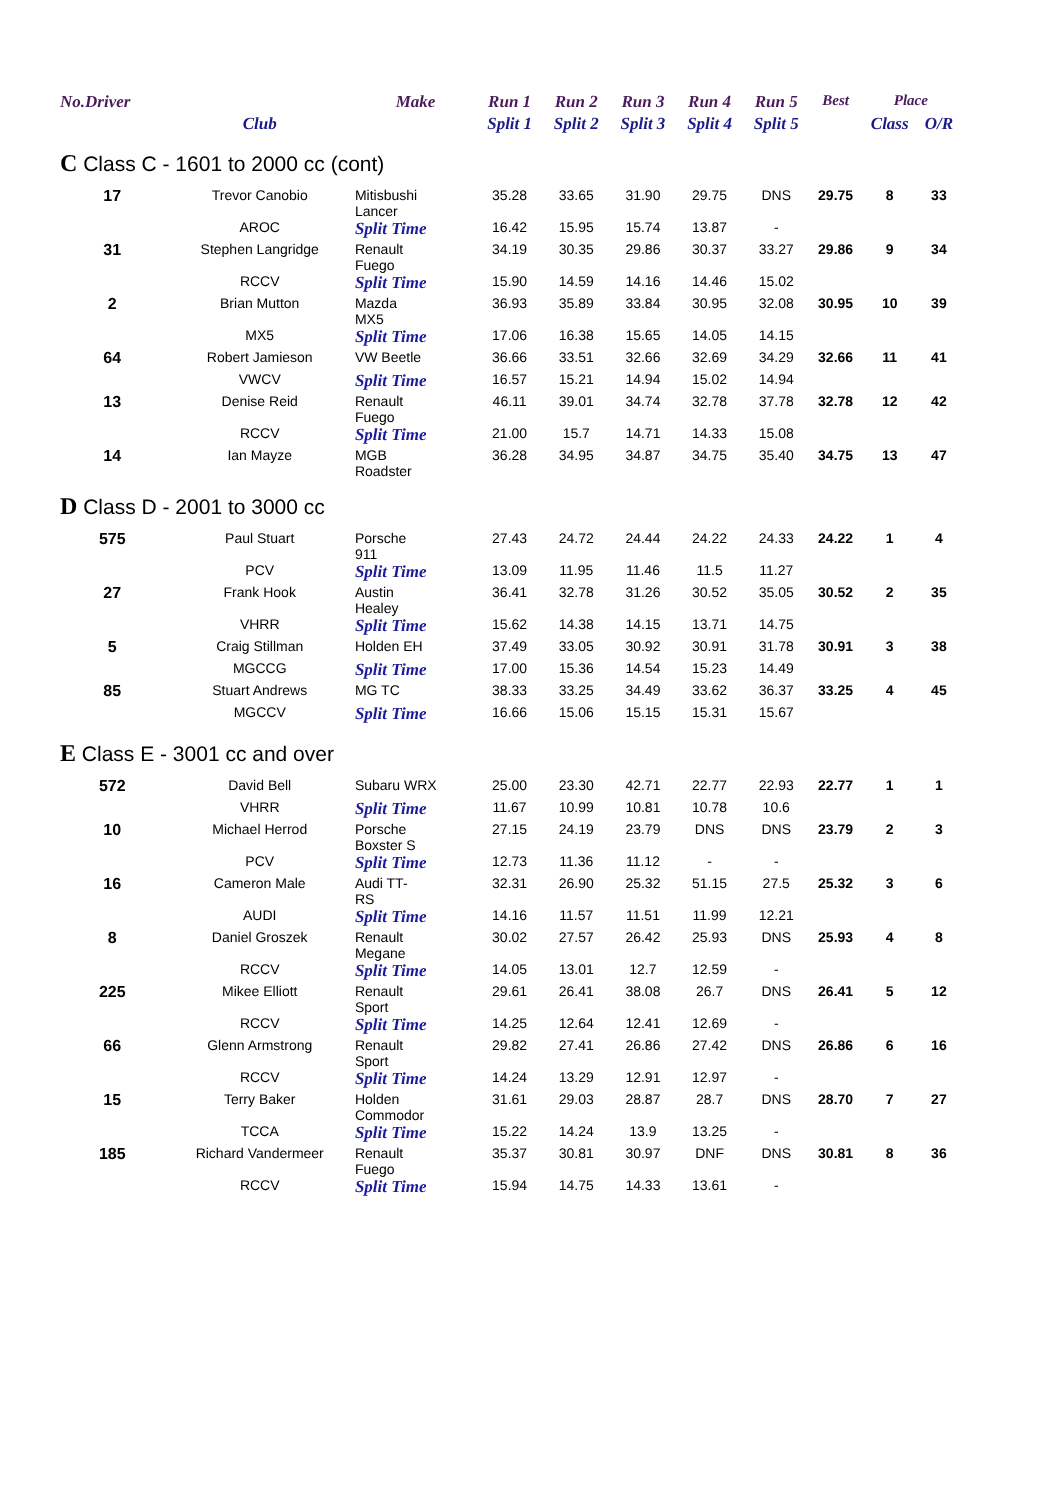| No.Driver | | Make | Run 1 | Run 2 | Run 3 | Run 4 | Run 5 | | Best | Place | |
| --- | --- | --- | --- | --- | --- | --- | --- | --- | --- | --- | --- |
| | Club | | Split 1 | Split 2 | Split 3 | Split 4 | Split 5 | | | Class | O/R |
| C Class C - 1601 to 2000 cc (cont) | | | | | | | | | | | |
| 17 | Trevor Canobio | Mitisbushi Lancer | 35.28 | 33.65 | 31.90 | 29.75 | DNS | | 29.75 | 8 | 33 |
| | AROC | Split Time | 16.42 | 15.95 | 15.74 | 13.87 | - | | | | |
| 31 | Stephen Langridge | Renault Fuego | 34.19 | 30.35 | 29.86 | 30.37 | 33.27 | | 29.86 | 9 | 34 |
| | RCCV | Split Time | 15.90 | 14.59 | 14.16 | 14.46 | 15.02 | | | | |
| 2 | Brian Mutton | Mazda MX5 | 36.93 | 35.89 | 33.84 | 30.95 | 32.08 | | 30.95 | 10 | 39 |
| | MX5 | Split Time | 17.06 | 16.38 | 15.65 | 14.05 | 14.15 | | | | |
| 64 | Robert Jamieson | VW Beetle | 36.66 | 33.51 | 32.66 | 32.69 | 34.29 | | 32.66 | 11 | 41 |
| | VWCV | Split Time | 16.57 | 15.21 | 14.94 | 15.02 | 14.94 | | | | |
| 13 | Denise Reid | Renault Fuego | 46.11 | 39.01 | 34.74 | 32.78 | 37.78 | | 32.78 | 12 | 42 |
| | RCCV | Split Time | 21.00 | 15.7 | 14.71 | 14.33 | 15.08 | | | | |
| 14 | Ian Mayze | MGB Roadster | 36.28 | 34.95 | 34.87 | 34.75 | 35.40 | | 34.75 | 13 | 47 |
| D Class D - 2001 to 3000 cc | | | | | | | | | | | |
| 575 | Paul Stuart | Porsche 911 | 27.43 | 24.72 | 24.44 | 24.22 | 24.33 | | 24.22 | 1 | 4 |
| | PCV | Split Time | 13.09 | 11.95 | 11.46 | 11.5 | 11.27 | | | | |
| 27 | Frank Hook | Austin Healey | 36.41 | 32.78 | 31.26 | 30.52 | 35.05 | | 30.52 | 2 | 35 |
| | VHRR | Split Time | 15.62 | 14.38 | 14.15 | 13.71 | 14.75 | | | | |
| 5 | Craig Stillman | Holden EH | 37.49 | 33.05 | 30.92 | 30.91 | 31.78 | | 30.91 | 3 | 38 |
| | MGCCG | Split Time | 17.00 | 15.36 | 14.54 | 15.23 | 14.49 | | | | |
| 85 | Stuart Andrews | MG TC | 38.33 | 33.25 | 34.49 | 33.62 | 36.37 | | 33.25 | 4 | 45 |
| | MGCCV | Split Time | 16.66 | 15.06 | 15.15 | 15.31 | 15.67 | | | | |
| E Class E - 3001 cc and over | | | | | | | | | | | |
| 572 | David Bell | Subaru WRX | 25.00 | 23.30 | 42.71 | 22.77 | 22.93 | | 22.77 | 1 | 1 |
| | VHRR | Split Time | 11.67 | 10.99 | 10.81 | 10.78 | 10.6 | | | | |
| 10 | Michael Herrod | Porsche Boxster S | 27.15 | 24.19 | 23.79 | DNS | DNS | | 23.79 | 2 | 3 |
| | PCV | Split Time | 12.73 | 11.36 | 11.12 | - | - | | | | |
| 16 | Cameron Male | Audi TT- RS | 32.31 | 26.90 | 25.32 | 51.15 | 27.5 | | 25.32 | 3 | 6 |
| | AUDI | Split Time | 14.16 | 11.57 | 11.51 | 11.99 | 12.21 | | | | |
| 8 | Daniel Groszek | Renault Megane | 30.02 | 27.57 | 26.42 | 25.93 | DNS | | 25.93 | 4 | 8 |
| | RCCV | Split Time | 14.05 | 13.01 | 12.7 | 12.59 | - | | | | |
| 225 | Mikee Elliott | Renault Sport | 29.61 | 26.41 | 38.08 | 26.7 | DNS | | 26.41 | 5 | 12 |
| | RCCV | Split Time | 14.25 | 12.64 | 12.41 | 12.69 | - | | | | |
| 66 | Glenn Armstrong | Renault Sport | 29.82 | 27.41 | 26.86 | 27.42 | DNS | | 26.86 | 6 | 16 |
| | RCCV | Split Time | 14.24 | 13.29 | 12.91 | 12.97 | - | | | | |
| 15 | Terry Baker | Holden Commodor | 31.61 | 29.03 | 28.87 | 28.7 | DNS | | 28.70 | 7 | 27 |
| | TCCA | Split Time | 15.22 | 14.24 | 13.9 | 13.25 | - | | | | |
| 185 | Richard Vandermeer | Renault Fuego | 35.37 | 30.81 | 30.97 | DNF | DNS | | 30.81 | 8 | 36 |
| | RCCV | Split Time | 15.94 | 14.75 | 14.33 | 13.61 | - | | | | |